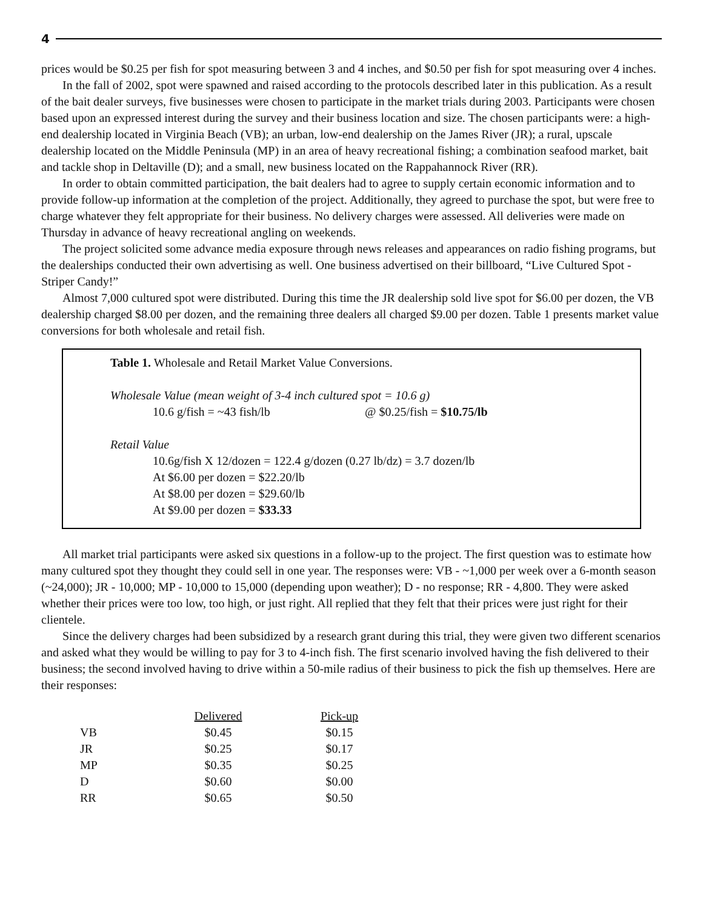4
prices would be $0.25 per fish for spot measuring between 3 and 4 inches, and $0.50 per fish for spot measuring over 4 inches.
In the fall of 2002, spot were spawned and raised according to the protocols described later in this publication. As a result of the bait dealer surveys, five businesses were chosen to participate in the market trials during 2003. Participants were chosen based upon an expressed interest during the survey and their business location and size. The chosen participants were: a high-end dealership located in Virginia Beach (VB); an urban, low-end dealership on the James River (JR); a rural, upscale dealership located on the Middle Peninsula (MP) in an area of heavy recreational fishing; a combination seafood market, bait and tackle shop in Deltaville (D); and a small, new business located on the Rappahannock River (RR).
In order to obtain committed participation, the bait dealers had to agree to supply certain economic information and to provide follow-up information at the completion of the project. Additionally, they agreed to purchase the spot, but were free to charge whatever they felt appropriate for their business. No delivery charges were assessed. All deliveries were made on Thursday in advance of heavy recreational angling on weekends.
The project solicited some advance media exposure through news releases and appearances on radio fishing programs, but the dealerships conducted their own advertising as well. One business advertised on their billboard, “Live Cultured Spot - Striper Candy!”
Almost 7,000 cultured spot were distributed. During this time the JR dealership sold live spot for $6.00 per dozen, the VB dealership charged $8.00 per dozen, and the remaining three dealers all charged $9.00 per dozen. Table 1 presents market value conversions for both wholesale and retail fish.
Table 1. Wholesale and Retail Market Value Conversions.
Wholesale Value (mean weight of 3-4 inch cultured spot = 10.6 g)
10.6 g/fish = ~43 fish/lb @ $0.25/fish = $10.75/lb
Retail Value
10.6g/fish X 12/dozen = 122.4 g/dozen (0.27 lb/dz) = 3.7 dozen/lb
At $6.00 per dozen = $22.20/lb
At $8.00 per dozen = $29.60/lb
At $9.00 per dozen = $33.33
All market trial participants were asked six questions in a follow-up to the project. The first question was to estimate how many cultured spot they thought they could sell in one year. The responses were: VB - ~1,000 per week over a 6-month season (~24,000); JR - 10,000; MP - 10,000 to 15,000 (depending upon weather); D - no response; RR - 4,800. They were asked whether their prices were too low, too high, or just right. All replied that they felt that their prices were just right for their clientele.
Since the delivery charges had been subsidized by a research grant during this trial, they were given two different scenarios and asked what they would be willing to pay for 3 to 4-inch fish. The first scenario involved having the fish delivered to their business; the second involved having to drive within a 50-mile radius of their business to pick the fish up themselves. Here are their responses:
| | Delivered | Pick-up |
| VB | $0.45 | $0.15 |
| JR | $0.25 | $0.17 |
| MP | $0.35 | $0.25 |
| D | $0.60 | $0.00 |
| RR | $0.65 | $0.50 |